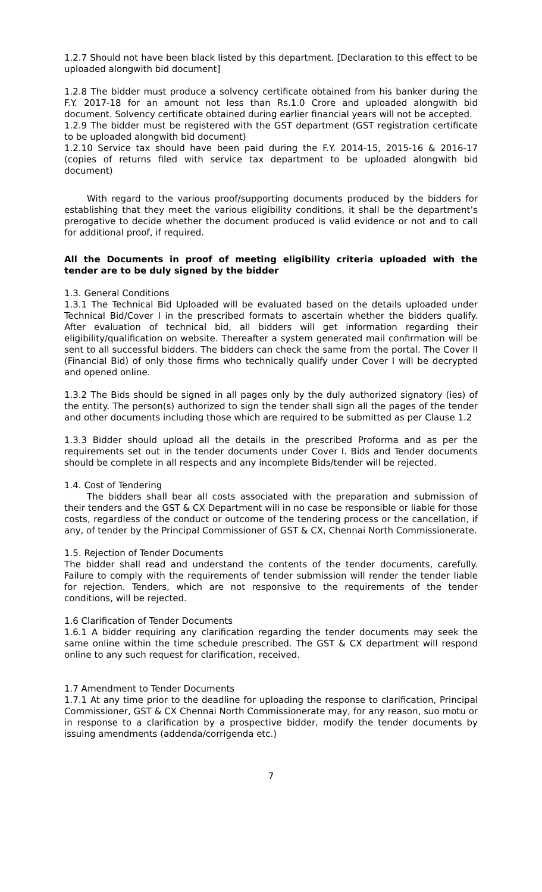1.2.7 Should not have been black listed by this department. [Declaration to this effect to be uploaded alongwith bid document]
1.2.8 The bidder must produce a solvency certificate obtained from his banker during the F.Y. 2017-18 for an amount not less than Rs.1.0 Crore and uploaded alongwith bid document. Solvency certificate obtained during earlier financial years will not be accepted.
1.2.9 The bidder must be registered with the GST department (GST registration certificate to be uploaded alongwith bid document)
1.2.10 Service tax should have been paid during the F.Y. 2014-15, 2015-16 & 2016-17 (copies of returns filed with service tax department to be uploaded alongwith bid document)
With regard to the various proof/supporting documents produced by the bidders for establishing that they meet the various eligibility conditions, it shall be the department’s prerogative to decide whether the document produced is valid evidence or not and to call for additional proof, if required.
All the Documents in proof of meeting eligibility criteria uploaded with the tender are to be duly signed by the bidder
1.3. General Conditions
1.3.1 The Technical Bid Uploaded will be evaluated based on the details uploaded under Technical Bid/Cover I in the prescribed formats to ascertain whether the bidders qualify. After evaluation of technical bid, all bidders will get information regarding their eligibility/qualification on website. Thereafter a system generated mail confirmation will be sent to all successful bidders. The bidders can check the same from the portal. The Cover II (Financial Bid) of only those firms who technically qualify under Cover I will be decrypted and opened online.
1.3.2 The Bids should be signed in all pages only by the duly authorized signatory (ies) of the entity. The person(s) authorized to sign the tender shall sign all the pages of the tender and other documents including those which are required to be submitted as per Clause 1.2
1.3.3 Bidder should upload all the details in the prescribed Proforma and as per the requirements set out in the tender documents under Cover I. Bids and Tender documents should be complete in all respects and any incomplete Bids/tender will be rejected.
1.4. Cost of Tendering
The bidders shall bear all costs associated with the preparation and submission of their tenders and the GST & CX Department will in no case be responsible or liable for those costs, regardless of the conduct or outcome of the tendering process or the cancellation, if any, of tender by the Principal Commissioner of GST & CX, Chennai North Commissionerate.
1.5. Rejection of Tender Documents
The bidder shall read and understand the contents of the tender documents, carefully. Failure to comply with the requirements of tender submission will render the tender liable for rejection. Tenders, which are not responsive to the requirements of the tender conditions, will be rejected.
1.6 Clarification of Tender Documents
1.6.1 A bidder requiring any clarification regarding the tender documents may seek the same online within the time schedule prescribed. The GST & CX department will respond online to any such request for clarification, received.
1.7 Amendment to Tender Documents
1.7.1 At any time prior to the deadline for uploading the response to clarification, Principal Commissioner, GST & CX Chennai North Commissionerate may, for any reason, suo motu or in response to a clarification by a prospective bidder, modify the tender documents by issuing amendments (addenda/corrigenda etc.)
7